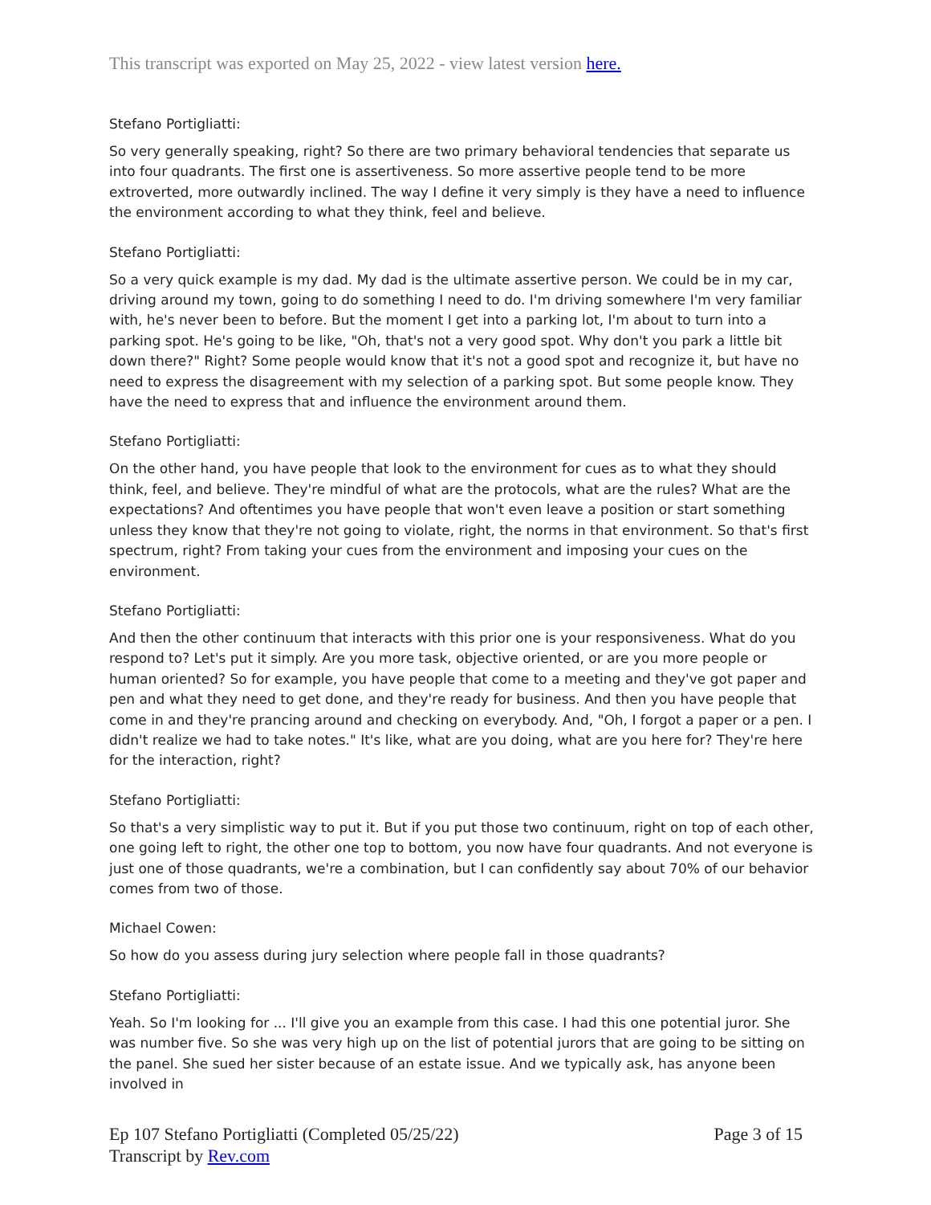This transcript was exported on May 25, 2022 - view latest version here.
Stefano Portigliatti:
So very generally speaking, right? So there are two primary behavioral tendencies that separate us into four quadrants. The first one is assertiveness. So more assertive people tend to be more extroverted, more outwardly inclined. The way I define it very simply is they have a need to influence the environment according to what they think, feel and believe.
Stefano Portigliatti:
So a very quick example is my dad. My dad is the ultimate assertive person. We could be in my car, driving around my town, going to do something I need to do. I'm driving somewhere I'm very familiar with, he's never been to before. But the moment I get into a parking lot, I'm about to turn into a parking spot. He's going to be like, "Oh, that's not a very good spot. Why don't you park a little bit down there?" Right? Some people would know that it's not a good spot and recognize it, but have no need to express the disagreement with my selection of a parking spot. But some people know. They have the need to express that and influence the environment around them.
Stefano Portigliatti:
On the other hand, you have people that look to the environment for cues as to what they should think, feel, and believe. They're mindful of what are the protocols, what are the rules? What are the expectations? And oftentimes you have people that won't even leave a position or start something unless they know that they're not going to violate, right, the norms in that environment. So that's first spectrum, right? From taking your cues from the environment and imposing your cues on the environment.
Stefano Portigliatti:
And then the other continuum that interacts with this prior one is your responsiveness. What do you respond to? Let's put it simply. Are you more task, objective oriented, or are you more people or human oriented? So for example, you have people that come to a meeting and they've got paper and pen and what they need to get done, and they're ready for business. And then you have people that come in and they're prancing around and checking on everybody. And, "Oh, I forgot a paper or a pen. I didn't realize we had to take notes." It's like, what are you doing, what are you here for? They're here for the interaction, right?
Stefano Portigliatti:
So that's a very simplistic way to put it. But if you put those two continuum, right on top of each other, one going left to right, the other one top to bottom, you now have four quadrants. And not everyone is just one of those quadrants, we're a combination, but I can confidently say about 70% of our behavior comes from two of those.
Michael Cowen:
So how do you assess during jury selection where people fall in those quadrants?
Stefano Portigliatti:
Yeah. So I'm looking for ... I'll give you an example from this case. I had this one potential juror. She was number five. So she was very high up on the list of potential jurors that are going to be sitting on the panel. She sued her sister because of an estate issue. And we typically ask, has anyone been involved in
Ep 107 Stefano Portigliatti (Completed 05/25/22)
Transcript by Rev.com
Page 3 of 15